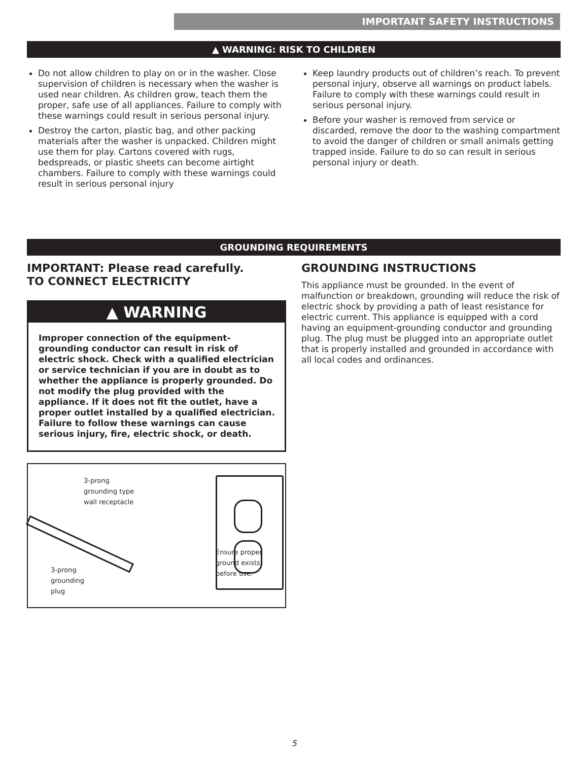IMPORTANT SAFETY INSTRUCTIONS
▲ WARNING: RISK TO CHILDREN
Do not allow children to play on or in the washer. Close supervision of children is necessary when the washer is used near children. As children grow, teach them the proper, safe use of all appliances. Failure to comply with these warnings could result in serious personal injury.
Destroy the carton, plastic bag, and other packing materials after the washer is unpacked. Children might use them for play. Cartons covered with rugs, bedspreads, or plastic sheets can become airtight chambers. Failure to comply with these warnings could result in serious personal injury
Keep laundry products out of children’s reach. To prevent personal injury, observe all warnings on product labels. Failure to comply with these warnings could result in serious personal injury.
Before your washer is removed from service or discarded, remove the door to the washing compartment to avoid the danger of children or small animals getting trapped inside. Failure to do so can result in serious personal injury or death.
GROUNDING REQUIREMENTS
IMPORTANT: Please read carefully.
TO CONNECT ELECTRICITY
▲ WARNING
Improper connection of the equipment-grounding conductor can result in risk of electric shock. Check with a qualified electrician or service technician if you are in doubt as to whether the appliance is properly grounded. Do not modify the plug provided with the appliance. If it does not fit the outlet, have a proper outlet installed by a qualified electrician. Failure to follow these warnings can cause serious injury, fire, electric shock, or death.
3-prong
grounding type
wall receptacle
Ensure proper
ground exists
before use. 3-prong
grounding
plug
GROUNDING INSTRUCTIONS
This appliance must be grounded. In the event of malfunction or breakdown, grounding will reduce the risk of electric shock by providing a path of least resistance for electric current. This appliance is equipped with a cord having an equipment-grounding conductor and grounding plug. The plug must be plugged into an appropriate outlet that is properly installed and grounded in accordance with all local codes and ordinances.
5